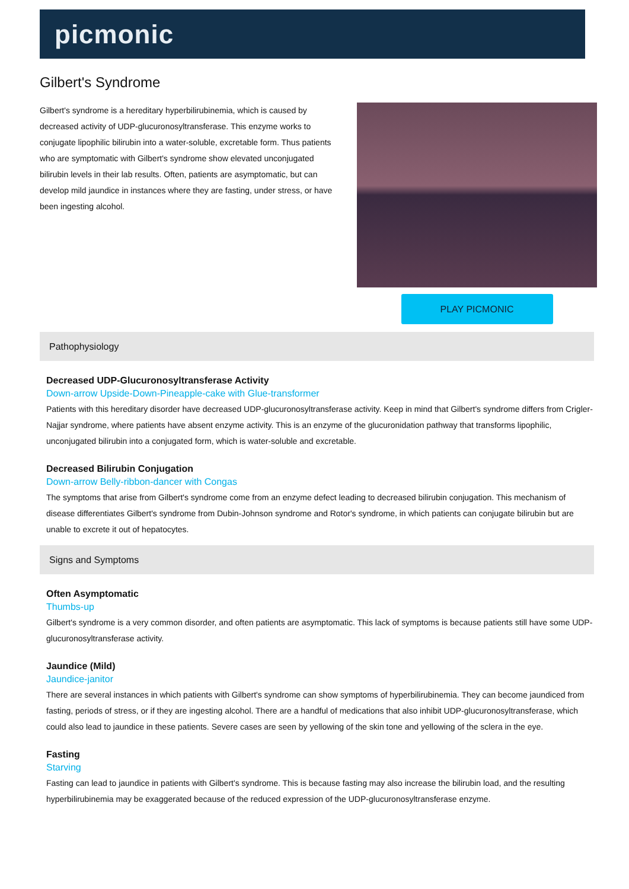picmonic
Gilbert's Syndrome
Gilbert's syndrome is a hereditary hyperbilirubinemia, which is caused by decreased activity of UDP-glucuronosyltransferase. This enzyme works to conjugate lipophilic bilirubin into a water-soluble, excretable form. Thus patients who are symptomatic with Gilbert's syndrome show elevated unconjugated bilirubin levels in their lab results. Often, patients are asymptomatic, but can develop mild jaundice in instances where they are fasting, under stress, or have been ingesting alcohol.
PLAY PICMONIC
Pathophysiology
Decreased UDP-Glucuronosyltransferase Activity
Down-arrow Upside-Down-Pineapple-cake with Glue-transformer
Patients with this hereditary disorder have decreased UDP-glucuronosyltransferase activity. Keep in mind that Gilbert's syndrome differs from Crigler-Najjar syndrome, where patients have absent enzyme activity. This is an enzyme of the glucuronidation pathway that transforms lipophilic, unconjugated bilirubin into a conjugated form, which is water-soluble and excretable.
Decreased Bilirubin Conjugation
Down-arrow Belly-ribbon-dancer with Congas
The symptoms that arise from Gilbert's syndrome come from an enzyme defect leading to decreased bilirubin conjugation. This mechanism of disease differentiates Gilbert's syndrome from Dubin-Johnson syndrome and Rotor's syndrome, in which patients can conjugate bilirubin but are unable to excrete it out of hepatocytes.
Signs and Symptoms
Often Asymptomatic
Thumbs-up
Gilbert's syndrome is a very common disorder, and often patients are asymptomatic. This lack of symptoms is because patients still have some UDP-glucuronosyltransferase activity.
Jaundice (Mild)
Jaundice-janitor
There are several instances in which patients with Gilbert's syndrome can show symptoms of hyperbilirubinemia. They can become jaundiced from fasting, periods of stress, or if they are ingesting alcohol. There are a handful of medications that also inhibit UDP-glucuronosyltransferase, which could also lead to jaundice in these patients. Severe cases are seen by yellowing of the skin tone and yellowing of the sclera in the eye.
Fasting
Starving
Fasting can lead to jaundice in patients with Gilbert's syndrome. This is because fasting may also increase the bilirubin load, and the resulting hyperbilirubinemia may be exaggerated because of the reduced expression of the UDP-glucuronosyltransferase enzyme.